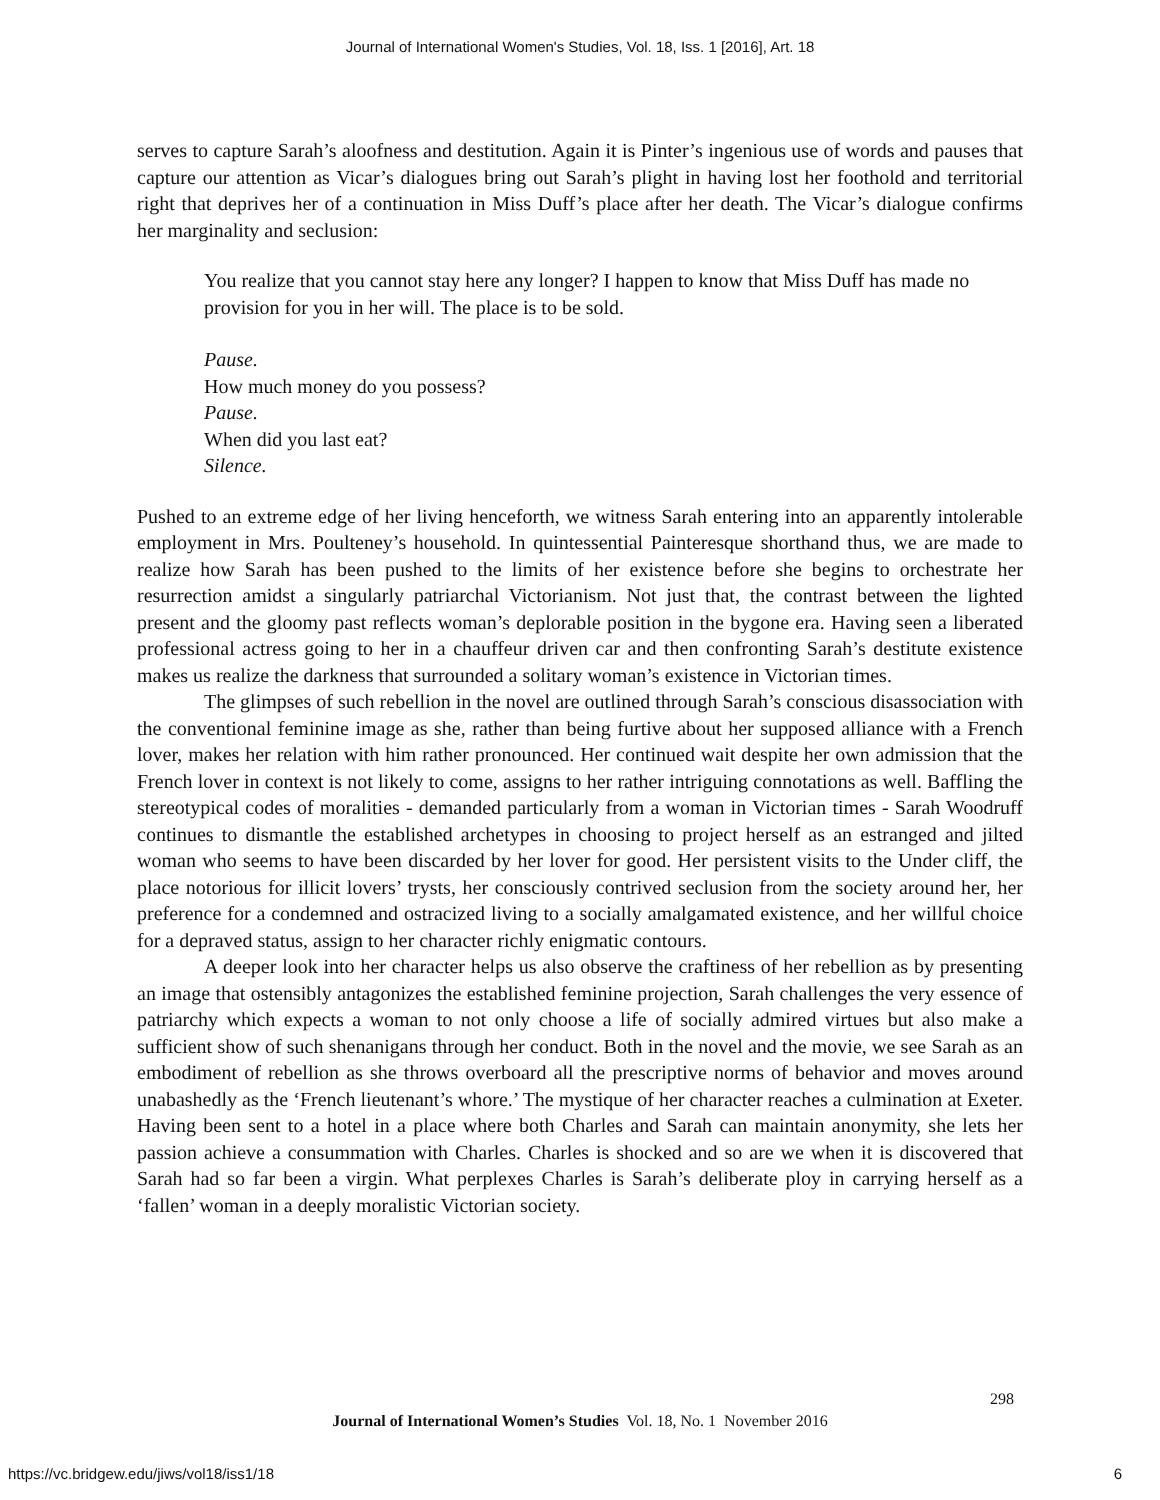Journal of International Women's Studies, Vol. 18, Iss. 1 [2016], Art. 18
serves to capture Sarah’s aloofness and destitution. Again it is Pinter’s ingenious use of words and pauses that capture our attention as Vicar’s dialogues bring out Sarah’s plight in having lost her foothold and territorial right that deprives her of a continuation in Miss Duff’s place after her death. The Vicar’s dialogue confirms her marginality and seclusion:
You realize that you cannot stay here any longer? I happen to know that Miss Duff has made no provision for you in her will. The place is to be sold.
Pause.
How much money do you possess?
Pause.
When did you last eat?
Silence.
Pushed to an extreme edge of her living henceforth, we witness Sarah entering into an apparently intolerable employment in Mrs. Poulteney’s household. In quintessential Painteresque shorthand thus, we are made to realize how Sarah has been pushed to the limits of her existence before she begins to orchestrate her resurrection amidst a singularly patriarchal Victorianism. Not just that, the contrast between the lighted present and the gloomy past reflects woman’s deplorable position in the bygone era. Having seen a liberated professional actress going to her in a chauffeur driven car and then confronting Sarah’s destitute existence makes us realize the darkness that surrounded a solitary woman’s existence in Victorian times.
The glimpses of such rebellion in the novel are outlined through Sarah’s conscious disassociation with the conventional feminine image as she, rather than being furtive about her supposed alliance with a French lover, makes her relation with him rather pronounced. Her continued wait despite her own admission that the French lover in context is not likely to come, assigns to her rather intriguing connotations as well. Baffling the stereotypical codes of moralities - demanded particularly from a woman in Victorian times - Sarah Woodruff continues to dismantle the established archetypes in choosing to project herself as an estranged and jilted woman who seems to have been discarded by her lover for good. Her persistent visits to the Under cliff, the place notorious for illicit lovers’ trysts, her consciously contrived seclusion from the society around her, her preference for a condemned and ostracized living to a socially amalgamated existence, and her willful choice for a depraved status, assign to her character richly enigmatic contours.
A deeper look into her character helps us also observe the craftiness of her rebellion as by presenting an image that ostensibly antagonizes the established feminine projection, Sarah challenges the very essence of patriarchy which expects a woman to not only choose a life of socially admired virtues but also make a sufficient show of such shenanigans through her conduct. Both in the novel and the movie, we see Sarah as an embodiment of rebellion as she throws overboard all the prescriptive norms of behavior and moves around unabashedly as the ‘French lieutenant’s whore.’ The mystique of her character reaches a culmination at Exeter. Having been sent to a hotel in a place where both Charles and Sarah can maintain anonymity, she lets her passion achieve a consummation with Charles. Charles is shocked and so are we when it is discovered that Sarah had so far been a virgin. What perplexes Charles is Sarah’s deliberate ploy in carrying herself as a ‘fallen’ woman in a deeply moralistic Victorian society.
298
Journal of International Women’s Studies Vol. 18, No. 1 November 2016
https://vc.bridgew.edu/jiws/vol18/iss1/18
6